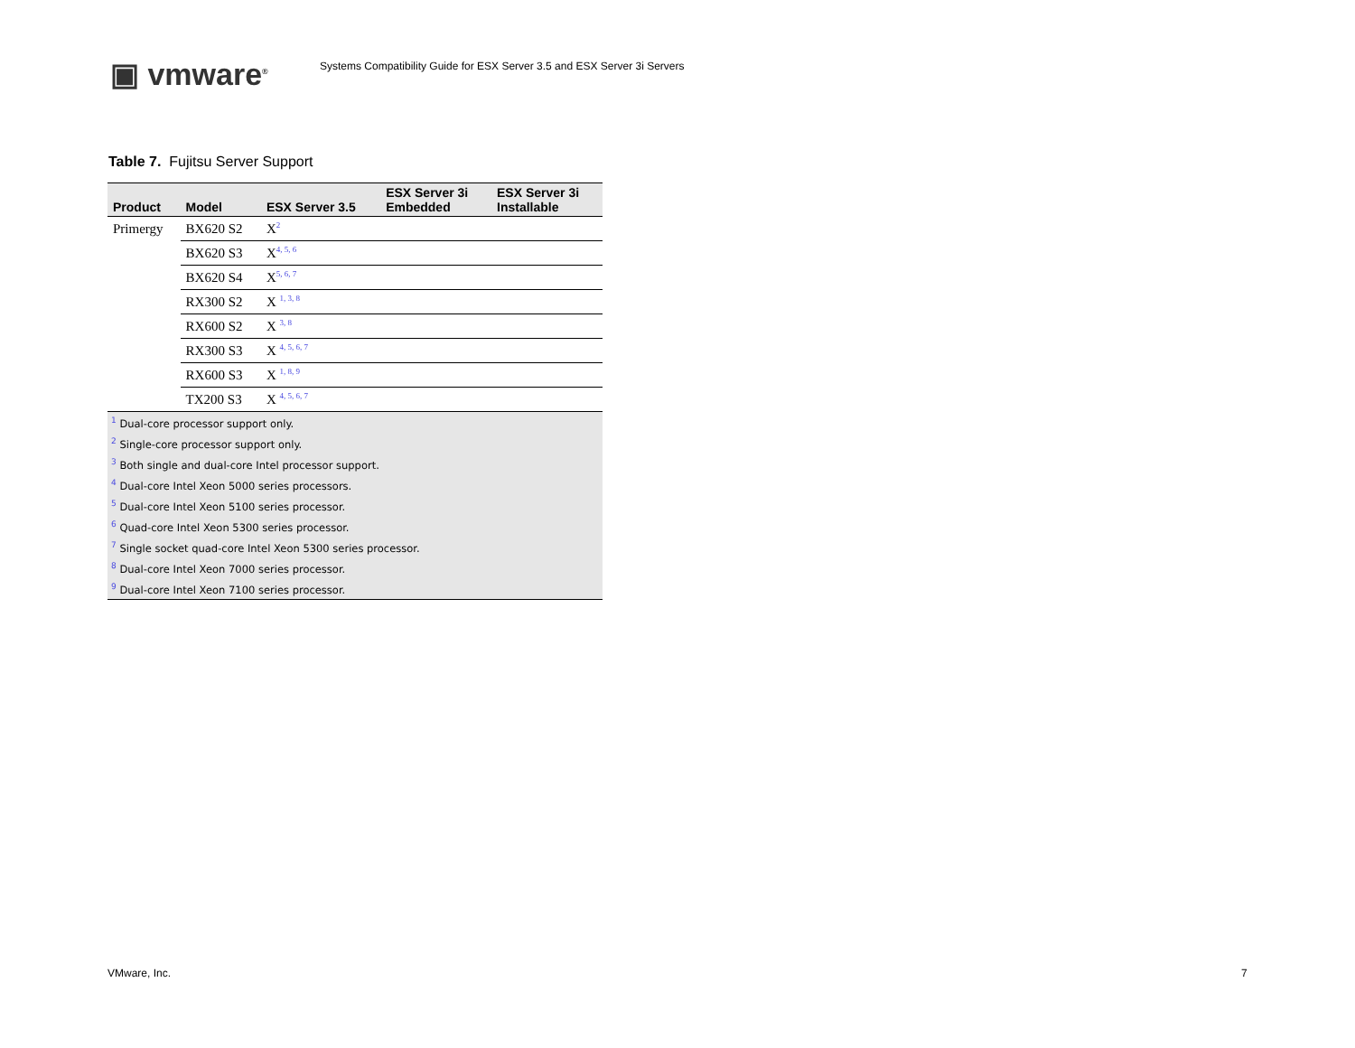▣ vmware<sup>®</sup>
Systems Compatibility Guide for ESX Server 3.5 and ESX Server 3i Servers
Table 7. Fujitsu Server Support
| Product | Model | ESX Server 3.5 | ESX Server 3i Embedded | ESX Server 3i Installable |
| --- | --- | --- | --- | --- |
| Primergy | BX620 S2 | X<sup>2</sup> | | |
| | BX620 S3 | X<sup>4, 5, 6</sup> | | |
| | BX620 S4 | X<sup>5, 6, 7</sup> | | |
| | RX300 S2 | X <sup>1, 3, 8</sup> | | |
| | RX600 S2 | X <sup>3, 8</sup> | | |
| | RX300 S3 | X <sup>4, 5, 6, 7</sup> | | |
| | RX600 S3 | X <sup>1, 8, 9</sup> | | |
| | TX200 S3 | X <sup>4, 5, 6, 7</sup> | | |
| <sup>1</sup> Dual-core processor support only. | | | | |
| <sup>2</sup> Single-core processor support only. | | | | |
| <sup>3</sup> Both single and dual-core Intel processor support. | | | | |
| <sup>4</sup> Dual-core Intel Xeon 5000 series processors. | | | | |
| <sup>5</sup> Dual-core Intel Xeon 5100 series processor. | | | | |
| <sup>6</sup> Quad-core Intel Xeon 5300 series processor. | | | | |
| <sup>7</sup> Single socket quad-core Intel Xeon 5300 series processor. | | | | |
| <sup>8</sup> Dual-core Intel Xeon 7000 series processor. | | | | |
| <sup>9</sup> Dual-core Intel Xeon 7100 series processor. | | | | |
VMware, Inc. 7